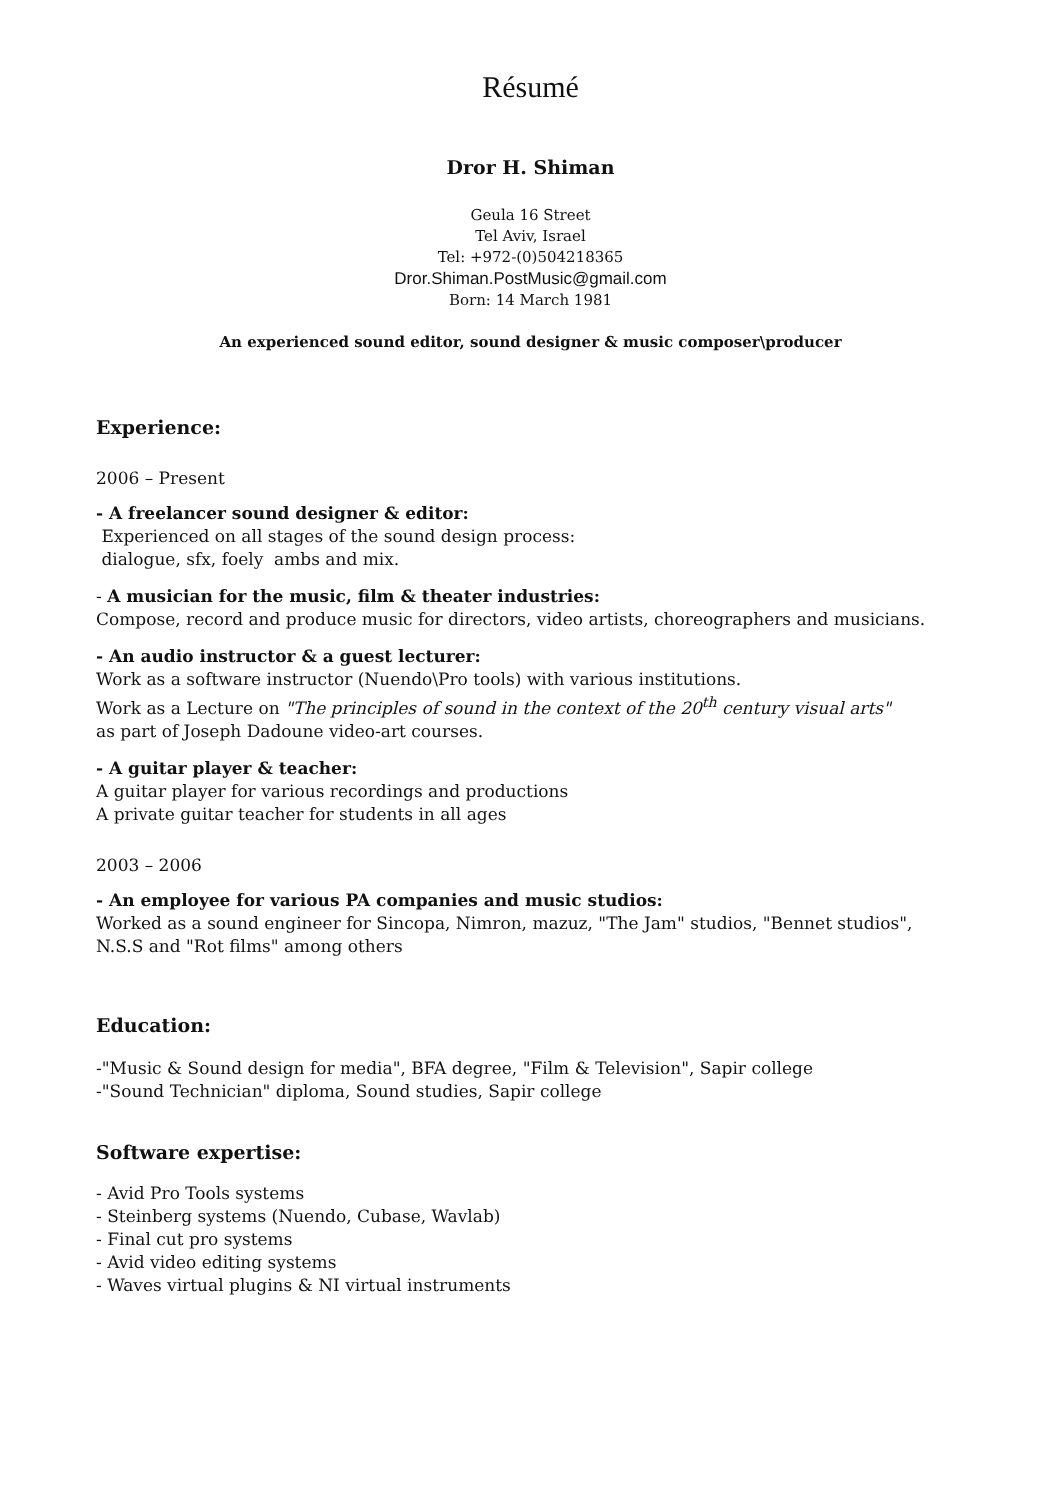Résumé
Dror H. Shiman
Geula 16 Street
Tel Aviv, Israel
Tel: +972-(0)504218365
Dror.Shiman.PostMusic@gmail.com
Born: 14 March 1981
An experienced sound editor, sound designer & music composer\producer
Experience:
2006 – Present
- A freelancer sound designer & editor:
Experienced on all stages of the sound design process:
dialogue, sfx, foely ambs and mix.
- A musician for the music, film & theater industries:
Compose, record and produce music for directors, video artists, choreographers and musicians.
- An audio instructor & a guest lecturer:
Work as a software instructor (Nuendo\Pro tools) with various institutions.
Work as a Lecture on "The principles of sound in the context of the 20<sup>th</sup> century visual arts"
as part of Joseph Dadoune video-art courses.
- A guitar player & teacher:
A guitar player for various recordings and productions
A private guitar teacher for students in all ages
2003 – 2006
- An employee for various PA companies and music studios:
Worked as a sound engineer for Sincopa, Nimron, mazuz, "The Jam" studios, "Bennet studios", N.S.S and "Rot films" among others
Education:
-"Music & Sound design for media", BFA degree, "Film & Television", Sapir college
-"Sound Technician" diploma, Sound studies, Sapir college
Software expertise:
- Avid Pro Tools systems
- Steinberg systems (Nuendo, Cubase, Wavlab)
- Final cut pro systems
- Avid video editing systems
- Waves virtual plugins & NI virtual instruments